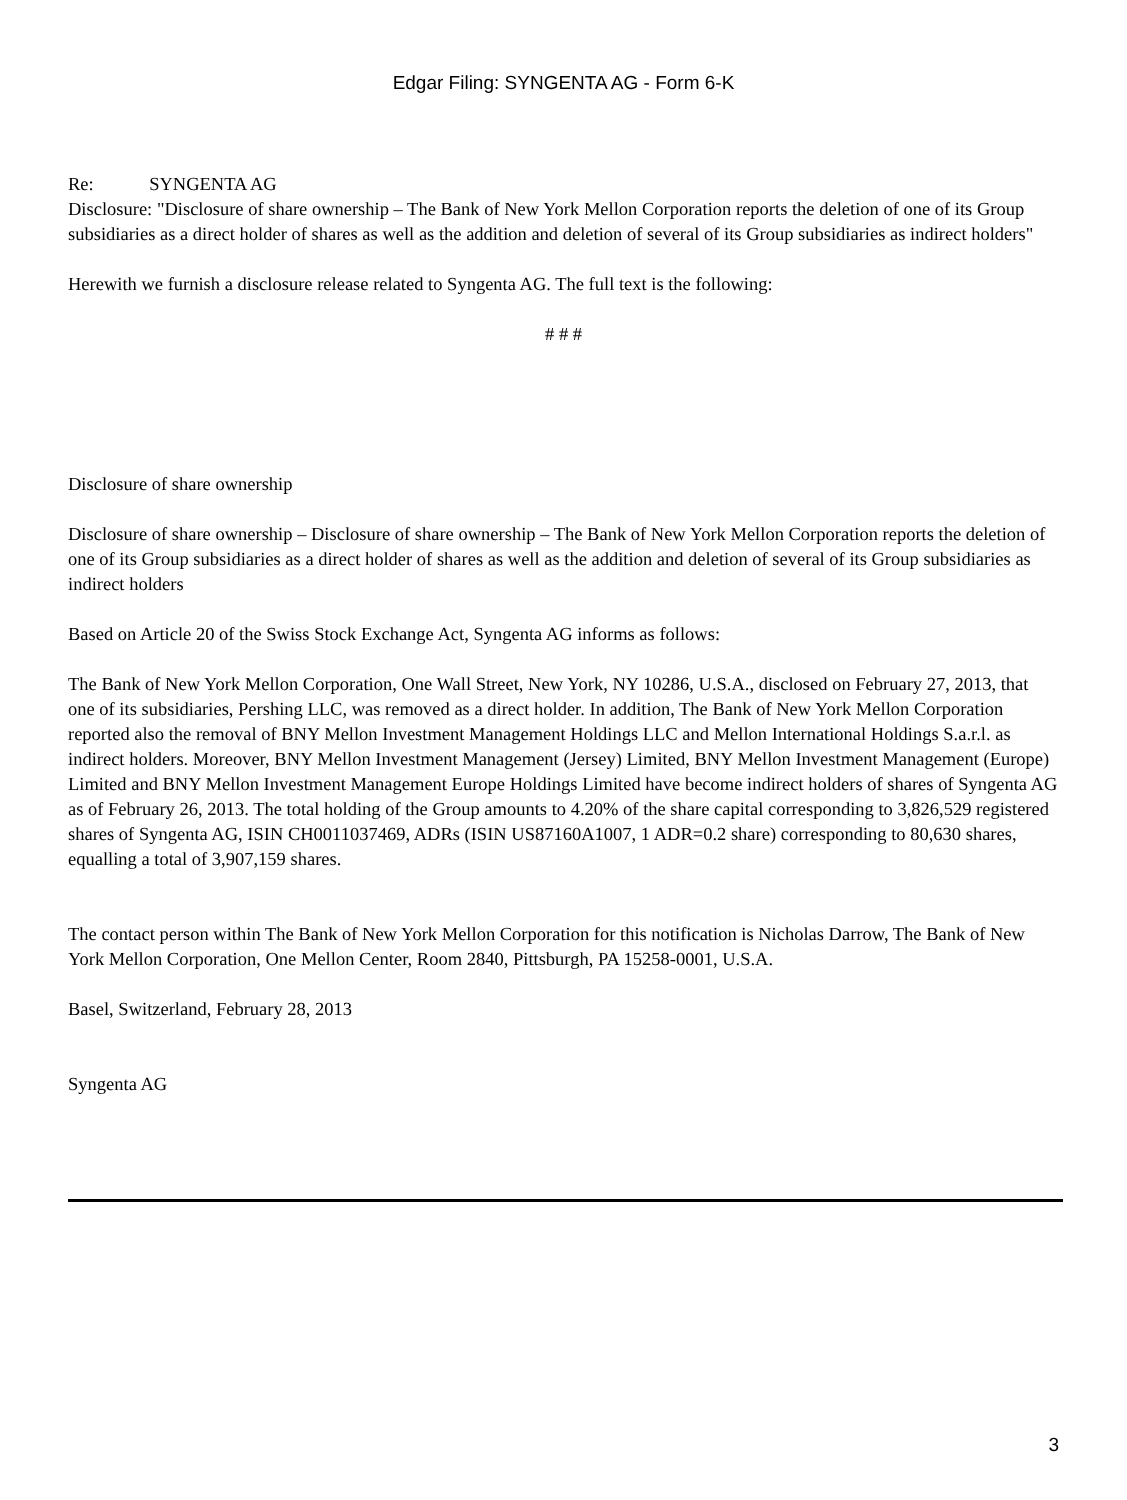Edgar Filing: SYNGENTA AG - Form 6-K
Re: SYNGENTA AG
Disclosure: "Disclosure of share ownership – The Bank of New York Mellon Corporation reports the deletion of one of its Group subsidiaries as a direct holder of shares as well as the addition and deletion of several of its Group subsidiaries as indirect holders"
Herewith we furnish a disclosure release related to Syngenta AG. The full text is the following:
# # #
Disclosure of share ownership
Disclosure of share ownership – Disclosure of share ownership – The Bank of New York Mellon Corporation reports the deletion of one of its Group subsidiaries as a direct holder of shares as well as the addition and deletion of several of its Group subsidiaries as indirect holders
Based on Article 20 of the Swiss Stock Exchange Act, Syngenta AG informs as follows:
The Bank of New York Mellon Corporation, One Wall Street, New York, NY 10286, U.S.A., disclosed on February 27, 2013, that one of its subsidiaries, Pershing LLC, was removed as a direct holder. In addition, The Bank of New York Mellon Corporation reported also the removal of BNY Mellon Investment Management Holdings LLC and Mellon International Holdings S.a.r.l. as indirect holders. Moreover, BNY Mellon Investment Management (Jersey) Limited, BNY Mellon Investment Management (Europe) Limited and BNY Mellon Investment Management Europe Holdings Limited have become indirect holders of shares of Syngenta AG as of February 26, 2013. The total holding of the Group amounts to 4.20% of the share capital corresponding to 3,826,529 registered shares of Syngenta AG, ISIN CH0011037469, ADRs (ISIN US87160A1007, 1 ADR=0.2 share) corresponding to 80,630 shares, equalling a total of 3,907,159 shares.
The contact person within The Bank of New York Mellon Corporation for this notification is Nicholas Darrow, The Bank of New York Mellon Corporation, One Mellon Center, Room 2840, Pittsburgh, PA 15258-0001, U.S.A.
Basel, Switzerland, February 28, 2013
Syngenta AG
3